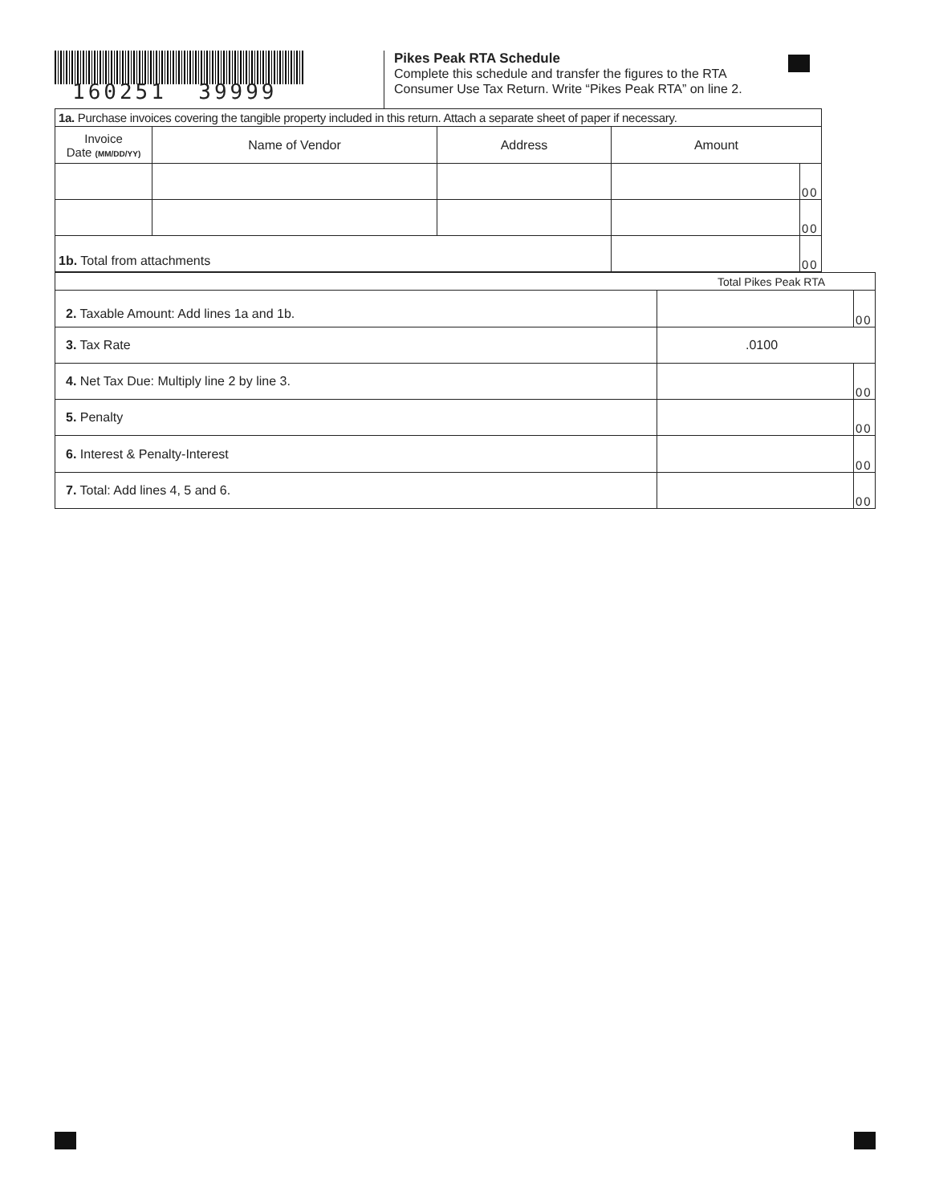160251 39999
Pikes Peak RTA Schedule
Complete this schedule and transfer the figures to the RTA
Consumer Use Tax Return. Write “Pikes Peak RTA” on line 2.
| 1a. Purchase invoices covering the tangible property included in this return. Attach a separate sheet of paper if necessary. | | | | |
| Invoice Date (MM/DD/YY) | Name of Vendor | Address | Amount | |
| | | | | 00 |
| | | | | 00 |
| 1b. Total from attachments | | | | 00 |
| Total Pikes Peak RTA | | |
| 2. Taxable Amount: Add lines 1a and 1b. | | 00 |
| 3. Tax Rate | .0100 | |
| 4. Net Tax Due: Multiply line 2 by line 3. | | 00 |
| 5. Penalty | | 00 |
| 6. Interest & Penalty-Interest | | 00 |
| 7. Total: Add lines 4, 5 and 6. | | 00 |